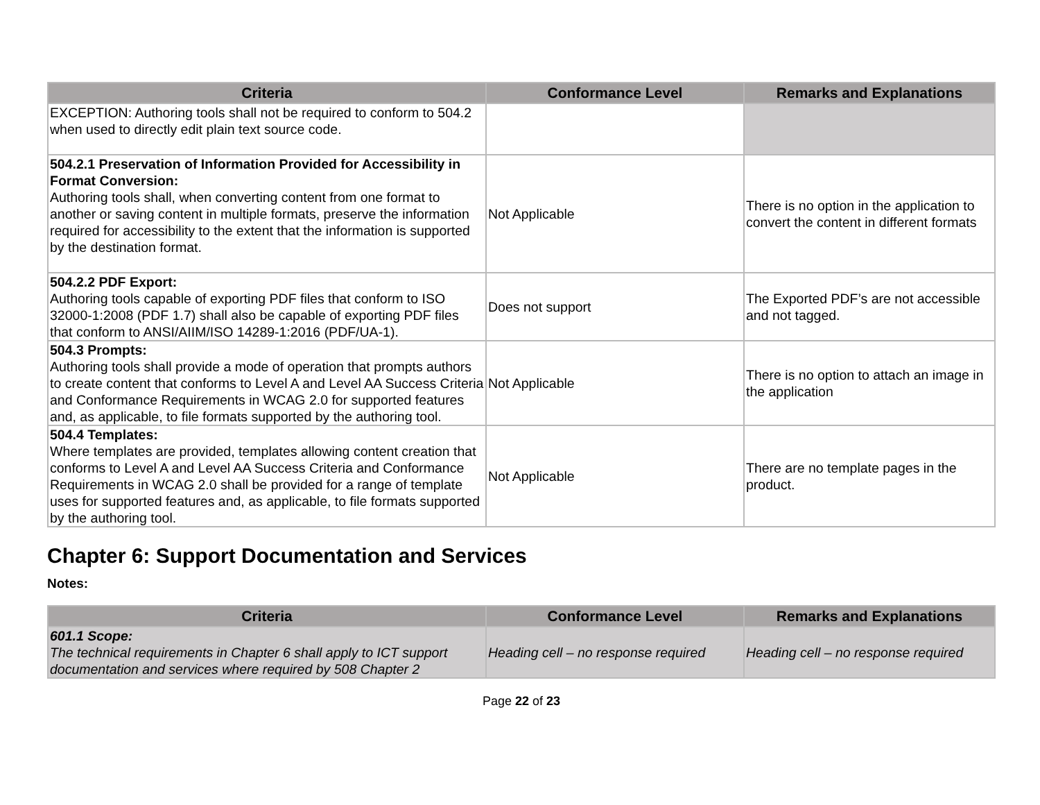| Criteria | Conformance Level | Remarks and Explanations |
| --- | --- | --- |
| EXCEPTION: Authoring tools shall not be required to conform to 504.2 when used to directly edit plain text source code. | | |
| 504.2.1 Preservation of Information Provided for Accessibility in Format Conversion: Authoring tools shall, when converting content from one format to another or saving content in multiple formats, preserve the information required for accessibility to the extent that the information is supported by the destination format. | Not Applicable | There is no option in the application to convert the content in different formats |
| 504.2.2 PDF Export: Authoring tools capable of exporting PDF files that conform to ISO 32000-1:2008 (PDF 1.7) shall also be capable of exporting PDF files that conform to ANSI/AIIM/ISO 14289-1:2016 (PDF/UA-1). | Does not support | The Exported PDF’s are not accessible and not tagged. |
| 504.3 Prompts: Authoring tools shall provide a mode of operation that prompts authors to create content that conforms to Level A and Level AA Success Criteria and Conformance Requirements in WCAG 2.0 for supported features and, as applicable, to file formats supported by the authoring tool. | Not Applicable | There is no option to attach an image in the application |
| 504.4 Templates: Where templates are provided, templates allowing content creation that conforms to Level A and Level AA Success Criteria and Conformance Requirements in WCAG 2.0 shall be provided for a range of template uses for supported features and, as applicable, to file formats supported by the authoring tool. | Not Applicable | There are no template pages in the product. |
Chapter 6: Support Documentation and Services
Notes:
| Criteria | Conformance Level | Remarks and Explanations |
| --- | --- | --- |
| 601.1 Scope: The technical requirements in Chapter 6 shall apply to ICT support documentation and services where required by 508 Chapter 2 | Heading cell – no response required | Heading cell – no response required |
Page 22 of 23